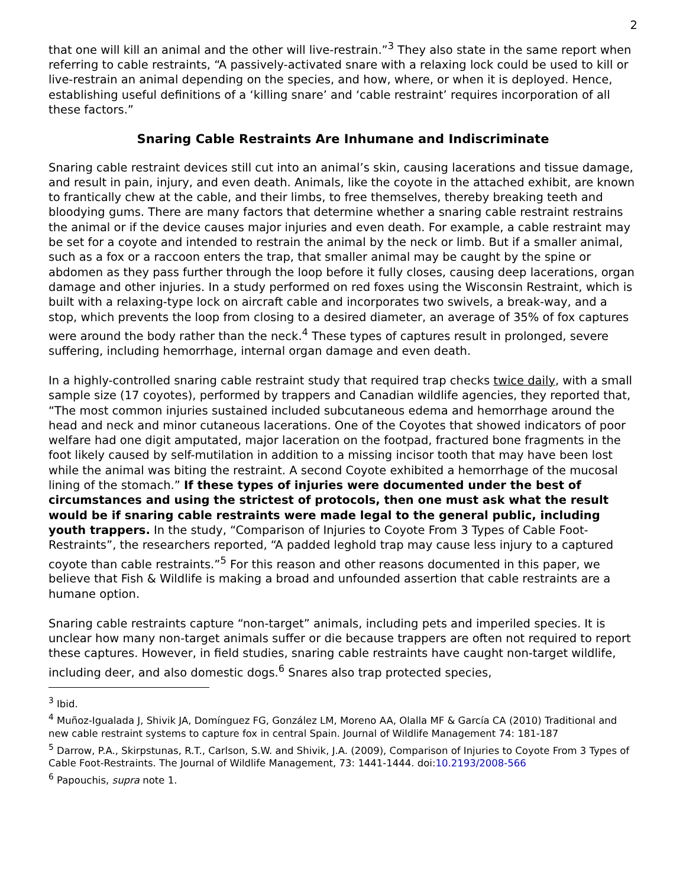2
that one will kill an animal and the other will live-restrain.”<sup>3</sup> They also state in the same report when referring to cable restraints, “A passively-activated snare with a relaxing lock could be used to kill or live-restrain an animal depending on the species, and how, where, or when it is deployed. Hence, establishing useful definitions of a ‘killing snare’ and ‘cable restraint’ requires incorporation of all these factors.”
Snaring Cable Restraints Are Inhumane and Indiscriminate
Snaring cable restraint devices still cut into an animal’s skin, causing lacerations and tissue damage, and result in pain, injury, and even death. Animals, like the coyote in the attached exhibit, are known to frantically chew at the cable, and their limbs, to free themselves, thereby breaking teeth and bloodying gums. There are many factors that determine whether a snaring cable restraint restrains the animal or if the device causes major injuries and even death. For example, a cable restraint may be set for a coyote and intended to restrain the animal by the neck or limb. But if a smaller animal, such as a fox or a raccoon enters the trap, that smaller animal may be caught by the spine or abdomen as they pass further through the loop before it fully closes, causing deep lacerations, organ damage and other injuries. In a study performed on red foxes using the Wisconsin Restraint, which is built with a relaxing-type lock on aircraft cable and incorporates two swivels, a break-way, and a stop, which prevents the loop from closing to a desired diameter, an average of 35% of fox captures were around the body rather than the neck.<sup>4</sup> These types of captures result in prolonged, severe suffering, including hemorrhage, internal organ damage and even death.
In a highly-controlled snaring cable restraint study that required trap checks twice daily, with a small sample size (17 coyotes), performed by trappers and Canadian wildlife agencies, they reported that, “The most common injuries sustained included subcutaneous edema and hemorrhage around the head and neck and minor cutaneous lacerations. One of the Coyotes that showed indicators of poor welfare had one digit amputated, major laceration on the footpad, fractured bone fragments in the foot likely caused by self-mutilation in addition to a missing incisor tooth that may have been lost while the animal was biting the restraint. A second Coyote exhibited a hemorrhage of the mucosal lining of the stomach.” If these types of injuries were documented under the best of circumstances and using the strictest of protocols, then one must ask what the result would be if snaring cable restraints were made legal to the general public, including youth trappers. In the study, “Comparison of Injuries to Coyote From 3 Types of Cable Foot-Restraints”, the researchers reported, “A padded leghold trap may cause less injury to a captured coyote than cable restraints.”<sup>5</sup> For this reason and other reasons documented in this paper, we believe that Fish & Wildlife is making a broad and unfounded assertion that cable restraints are a humane option.
Snaring cable restraints capture “non-target” animals, including pets and imperiled species. It is unclear how many non-target animals suffer or die because trappers are often not required to report these captures. However, in field studies, snaring cable restraints have caught non-target wildlife, including deer, and also domestic dogs.<sup>6</sup> Snares also trap protected species,
<sup>3</sup> Ibid.
<sup>4</sup> Muñoz-Igualada J, Shivik JA, Domínguez FG, González LM, Moreno AA, Olalla MF & García CA (2010) Traditional and new cable restraint systems to capture fox in central Spain. Journal of Wildlife Management 74: 181-187
<sup>5</sup> Darrow, P.A., Skirpstunas, R.T., Carlson, S.W. and Shivik, J.A. (2009), Comparison of Injuries to Coyote From 3 Types of Cable Foot-Restraints. The Journal of Wildlife Management, 73: 1441-1444. doi:10.2193/2008-566
<sup>6</sup> Papouchis, supra note 1.